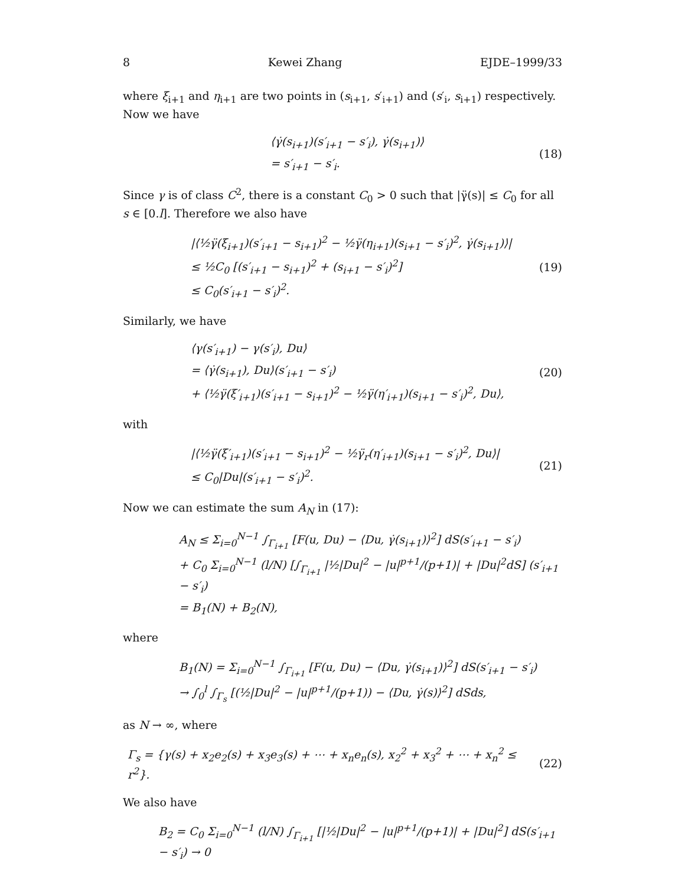8 Kewei Zhang EJDE–1999/33
where ξ<sub>i+1</sub> and η<sub>i+1</sub> are two points in (s<sub>i+1</sub>, s′<sub>i+1</sub>) and (s′<sub>i</sub>, s<sub>i+1</sub>) respectively. Now we have
⟨γ̇(s<sub>i+1</sub>)(s′<sub>i+1</sub> − s′<sub>i</sub>), γ̇(s<sub>i+1</sub>)⟩
= s′<sub>i+1</sub> − s′<sub>i</sub>.
(18)
Since γ is of class C<sup>2</sup>, there is a constant C<sub>0</sub> > 0 such that |γ̈(s)| ≤ C<sub>0</sub> for all s ∈ [0.l]. Therefore we also have
|⟨½γ̈(ξ<sub>i+1</sub>)(s′<sub>i+1</sub> − s<sub>i+1</sub>)<sup>2</sup> − ½γ̈(η<sub>i+1</sub>)(s<sub>i+1</sub> − s′<sub>i</sub>)<sup>2</sup>, γ̇(s<sub>i+1</sub>)⟩|
≤ ½C<sub>0</sub> [(s′<sub>i+1</sub> − s<sub>i+1</sub>)<sup>2</sup> + (s<sub>i+1</sub> − s′<sub>i</sub>)<sup>2</sup>]
≤ C<sub>0</sub>(s′<sub>i+1</sub> − s′<sub>i</sub>)<sup>2</sup>.
(19)
Similarly, we have
⟨γ(s′<sub>i+1</sub>) − γ(s′<sub>i</sub>), Du⟩
= ⟨γ̇(s<sub>i+1</sub>), Du⟩(s′<sub>i+1</sub> − s′<sub>i</sub>)
+ ⟨½γ̈(ξ′<sub>i+1</sub>)(s′<sub>i+1</sub> − s<sub>i+1</sub>)<sup>2</sup> − ½γ̈(η′<sub>i+1</sub>)(s<sub>i+1</sub> − s′<sub>i</sub>)<sup>2</sup>, Du⟩,
(20)
with
|⟨½γ̈(ξ′<sub>i+1</sub>)(s′<sub>i+1</sub> − s<sub>i+1</sub>)<sup>2</sup> − ½γ̈<sub>r</sub>(η′<sub>i+1</sub>)(s<sub>i+1</sub> − s′<sub>i</sub>)<sup>2</sup>, Du⟩|
≤ C<sub>0</sub>|Du|(s′<sub>i+1</sub> − s′<sub>i</sub>)<sup>2</sup>.
(21)
Now we can estimate the sum A<sub>N</sub> in (17):
A<sub>N</sub> ≤ Σ<sub>i=0</sub><sup>N−1</sup> ∫<sub>Γ<sub>i+1</sub></sub> [F(u, Du) − ⟨Du, γ̇(s<sub>i+1</sub>)⟩<sup>2</sup>] dS(s′<sub>i+1</sub> − s′<sub>i</sub>)
+ C<sub>0</sub> Σ<sub>i=0</sub><sup>N−1</sup> (l/N) [∫<sub>Γ<sub>i+1</sub></sub> |½|Du|<sup>2</sup> − |u|<sup>p+1</sup>/(p+1)| + |Du|<sup>2</sup>dS] (s′<sub>i+1</sub> − s′<sub>i</sub>)
= B<sub>1</sub>(N) + B<sub>2</sub>(N),
where
B<sub>1</sub>(N) = Σ<sub>i=0</sub><sup>N−1</sup> ∫<sub>Γ<sub>i+1</sub></sub> [F(u, Du) − ⟨Du, γ̇(s<sub>i+1</sub>)⟩<sup>2</sup>] dS(s′<sub>i+1</sub> − s′<sub>i</sub>)
→ ∫<sub>0</sub><sup>l</sup> ∫<sub>Γ<sub>s</sub></sub> [(½|Du|<sup>2</sup> − |u|<sup>p+1</sup>/(p+1)) − ⟨Du, γ̇(s)⟩<sup>2</sup>] dSds,
as N → ∞, where
Γ<sub>s</sub> = {γ(s) + x<sub>2</sub>e<sub>2</sub>(s) + x<sub>3</sub>e<sub>3</sub>(s) + ⋯ + x<sub>n</sub>e<sub>n</sub>(s), x<sub>2</sub><sup>2</sup> + x<sub>3</sub><sup>2</sup> + ⋯ + x<sub>n</sub><sup>2</sup> ≤ r<sup>2</sup>}.
(22)
We also have
B<sub>2</sub> = C<sub>0</sub> Σ<sub>i=0</sub><sup>N−1</sup> (l/N) ∫<sub>Γ<sub>i+1</sub></sub> [|½|Du|<sup>2</sup> − |u|<sup>p+1</sup>/(p+1)| + |Du|<sup>2</sup>] dS(s′<sub>i+1</sub> − s′<sub>i</sub>) → 0